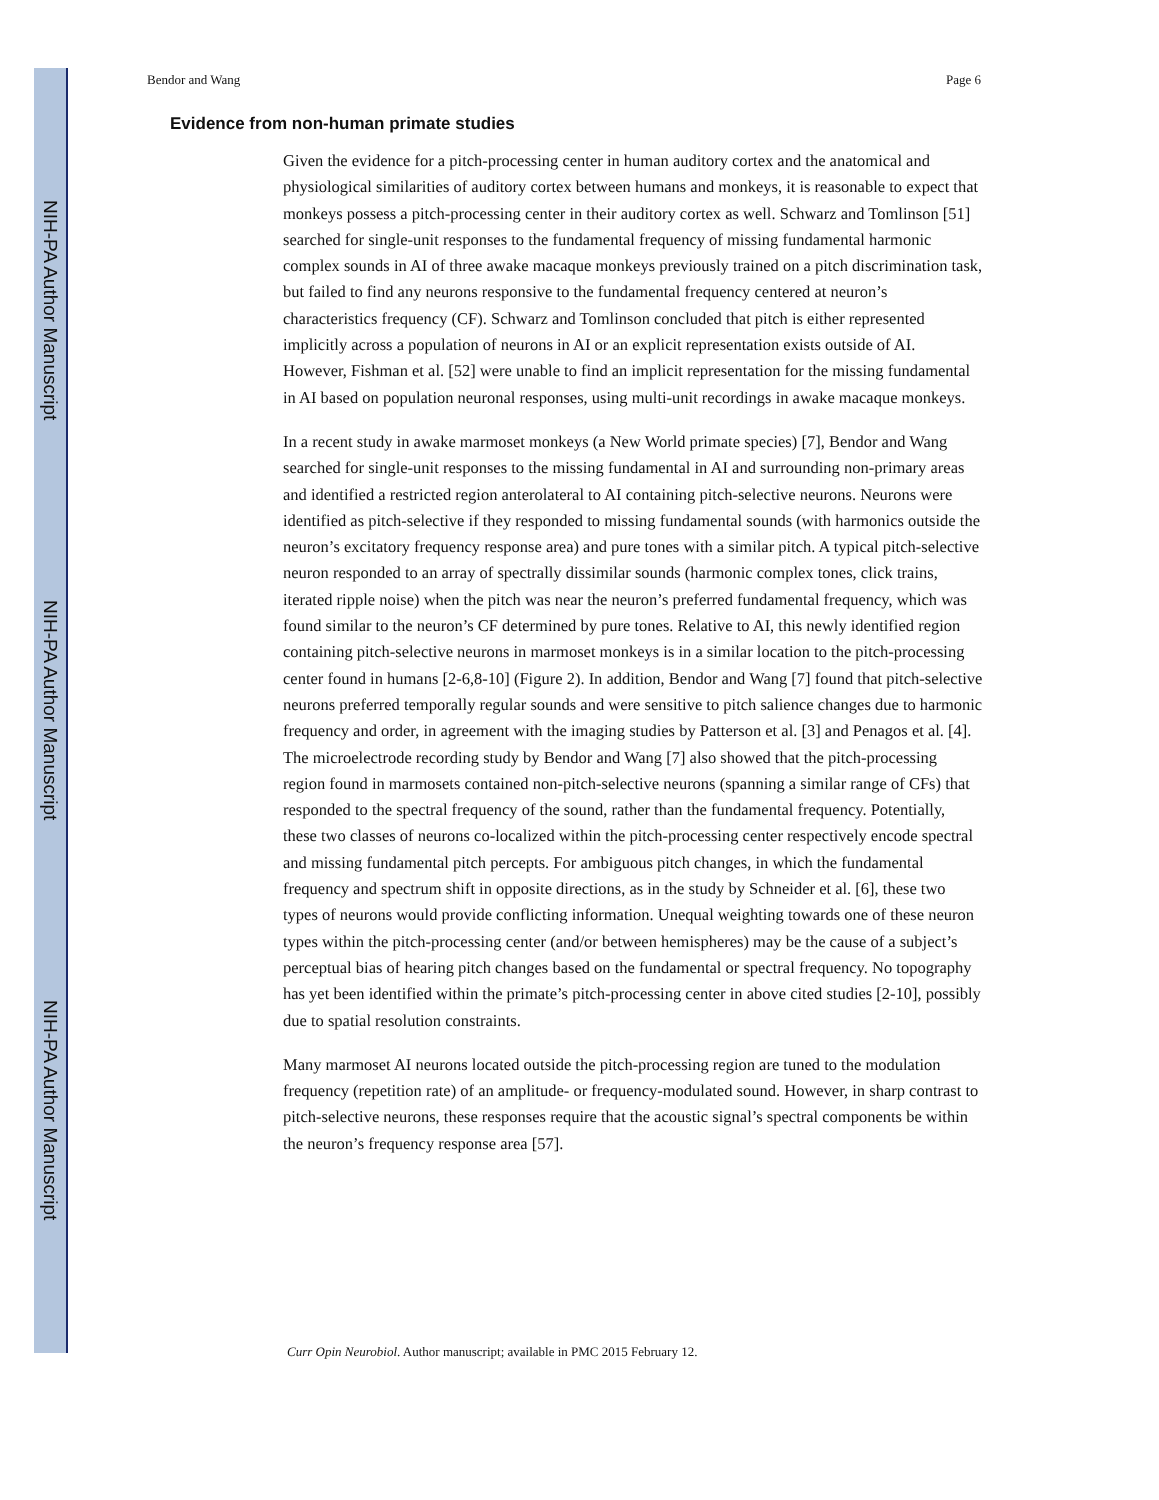NIH-PA Author Manuscript
NIH-PA Author Manuscript
NIH-PA Author Manuscript
Bendor and Wang Page 6
Evidence from non-human primate studies
Given the evidence for a pitch-processing center in human auditory cortex and the anatomical and physiological similarities of auditory cortex between humans and monkeys, it is reasonable to expect that monkeys possess a pitch-processing center in their auditory cortex as well. Schwarz and Tomlinson [51] searched for single-unit responses to the fundamental frequency of missing fundamental harmonic complex sounds in AI of three awake macaque monkeys previously trained on a pitch discrimination task, but failed to find any neurons responsive to the fundamental frequency centered at neuron’s characteristics frequency (CF). Schwarz and Tomlinson concluded that pitch is either represented implicitly across a population of neurons in AI or an explicit representation exists outside of AI. However, Fishman et al. [52] were unable to find an implicit representation for the missing fundamental in AI based on population neuronal responses, using multi-unit recordings in awake macaque monkeys.
In a recent study in awake marmoset monkeys (a New World primate species) [7], Bendor and Wang searched for single-unit responses to the missing fundamental in AI and surrounding non-primary areas and identified a restricted region anterolateral to AI containing pitch-selective neurons. Neurons were identified as pitch-selective if they responded to missing fundamental sounds (with harmonics outside the neuron’s excitatory frequency response area) and pure tones with a similar pitch. A typical pitch-selective neuron responded to an array of spectrally dissimilar sounds (harmonic complex tones, click trains, iterated ripple noise) when the pitch was near the neuron’s preferred fundamental frequency, which was found similar to the neuron’s CF determined by pure tones. Relative to AI, this newly identified region containing pitch-selective neurons in marmoset monkeys is in a similar location to the pitch-processing center found in humans [2-6,8-10] (Figure 2). In addition, Bendor and Wang [7] found that pitch-selective neurons preferred temporally regular sounds and were sensitive to pitch salience changes due to harmonic frequency and order, in agreement with the imaging studies by Patterson et al. [3] and Penagos et al. [4]. The microelectrode recording study by Bendor and Wang [7] also showed that the pitch-processing region found in marmosets contained non-pitch-selective neurons (spanning a similar range of CFs) that responded to the spectral frequency of the sound, rather than the fundamental frequency. Potentially, these two classes of neurons co-localized within the pitch-processing center respectively encode spectral and missing fundamental pitch percepts. For ambiguous pitch changes, in which the fundamental frequency and spectrum shift in opposite directions, as in the study by Schneider et al. [6], these two types of neurons would provide conflicting information. Unequal weighting towards one of these neuron types within the pitch-processing center (and/or between hemispheres) may be the cause of a subject’s perceptual bias of hearing pitch changes based on the fundamental or spectral frequency. No topography has yet been identified within the primate’s pitch-processing center in above cited studies [2-10], possibly due to spatial resolution constraints.
Many marmoset AI neurons located outside the pitch-processing region are tuned to the modulation frequency (repetition rate) of an amplitude- or frequency-modulated sound. However, in sharp contrast to pitch-selective neurons, these responses require that the acoustic signal’s spectral components be within the neuron’s frequency response area [57].
Curr Opin Neurobiol. Author manuscript; available in PMC 2015 February 12.